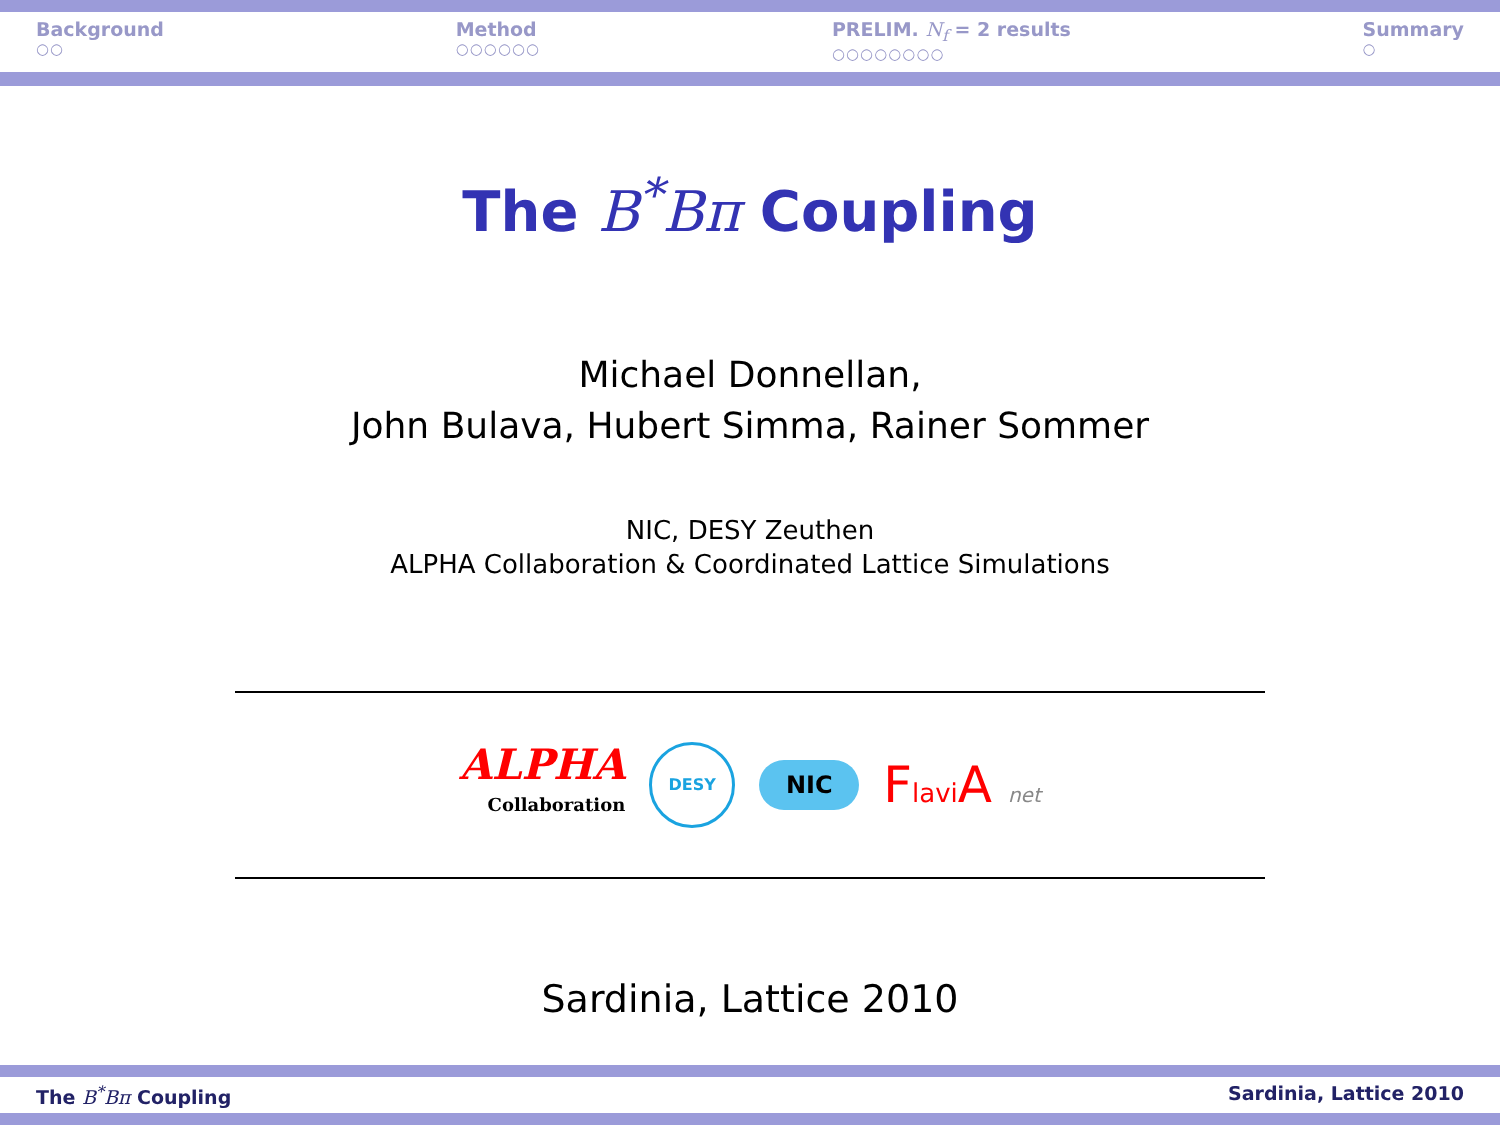Background
○○
Method
○○○○○○
PRELIM. N<sub>f</sub> = 2 results
○○○○○○○○
Summary
○
The B<sup>*</sup>Bπ Coupling
Michael Donnellan,
John Bulava, Hubert Simma, Rainer Sommer
NIC, DESY Zeuthen
ALPHA Collaboration & Coordinated Lattice Simulations
ALPHA
Collaboration
DESY
NIC
Flavi A net
Sardinia, Lattice 2010
The B<sup>*</sup>Bπ Coupling Sardinia, Lattice 2010